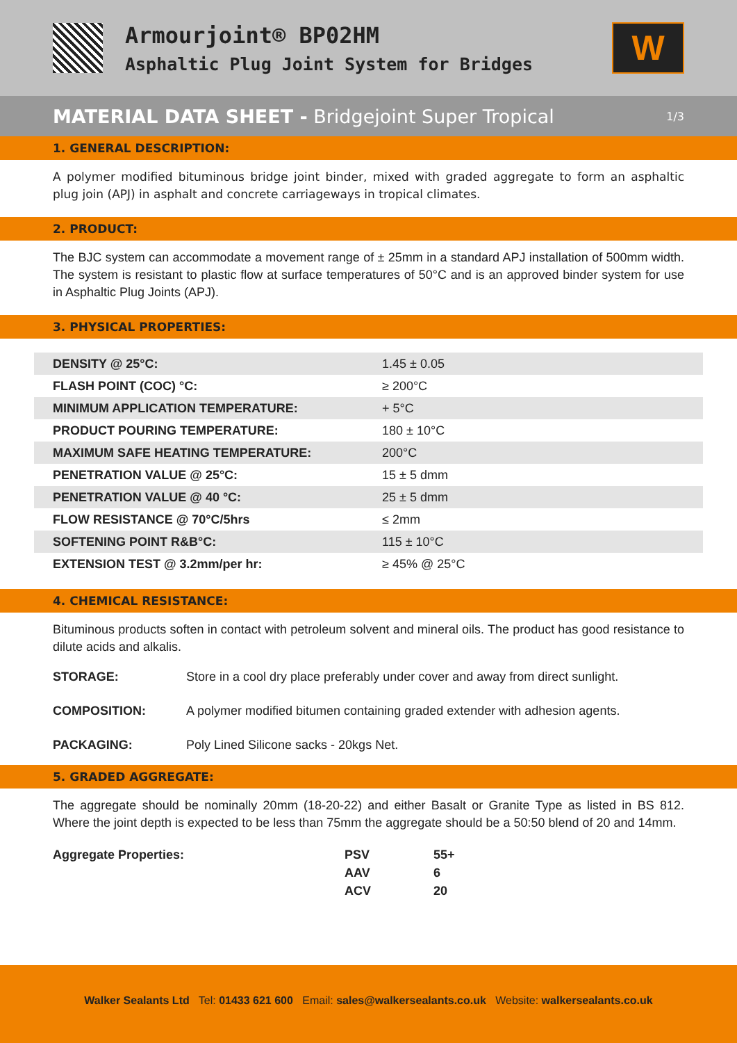Armourjoint® BP02HM
Asphaltic Plug Joint System for Bridges
W
MATERIAL DATA SHEET - Bridgejoint Super Tropical
1/3
1. GENERAL DESCRIPTION:
A polymer modified bituminous bridge joint binder, mixed with graded aggregate to form an asphaltic plug join (APJ) in asphalt and concrete carriageways in tropical climates.
2. PRODUCT:
The BJC system can accommodate a movement range of ± 25mm in a standard APJ installation of 500mm width. The system is resistant to plastic flow at surface temperatures of 50°C and is an approved binder system for use in Asphaltic Plug Joints (APJ).
3. PHYSICAL PROPERTIES:
| DENSITY @ 25°C: | 1.45 ± 0.05 |
| FLASH POINT (COC) °C: | ≥ 200°C |
| MINIMUM APPLICATION TEMPERATURE: | + 5°C |
| PRODUCT POURING TEMPERATURE: | 180 ± 10°C |
| MAXIMUM SAFE HEATING TEMPERATURE: | 200°C |
| PENETRATION VALUE @ 25°C: | 15 ± 5 dmm |
| PENETRATION VALUE @ 40 °C: | 25 ± 5 dmm |
| FLOW RESISTANCE @ 70°C/5hrs | ≤ 2mm |
| SOFTENING POINT R&B°C: | 115 ± 10°C |
| EXTENSION TEST @ 3.2mm/per hr: | ≥ 45% @ 25°C |
4. CHEMICAL RESISTANCE:
Bituminous products soften in contact with petroleum solvent and mineral oils. The product has good resistance to dilute acids and alkalis.
STORAGE: Store in a cool dry place preferably under cover and away from direct sunlight.
COMPOSITION: A polymer modified bitumen containing graded extender with adhesion agents.
PACKAGING: Poly Lined Silicone sacks - 20kgs Net.
5. GRADED AGGREGATE:
The aggregate should be nominally 20mm (18-20-22) and either Basalt or Granite Type as listed in BS 812. Where the joint depth is expected to be less than 75mm the aggregate should be a 50:50 blend of 20 and 14mm.
| Aggregate Properties: | PSV | 55+ |
| | AAV | 6 |
| | ACV | 20 |
Walker Sealants Ltd Tel: 01433 621 600 Email: sales@walkersealants.co.uk Website: walkersealants.co.uk